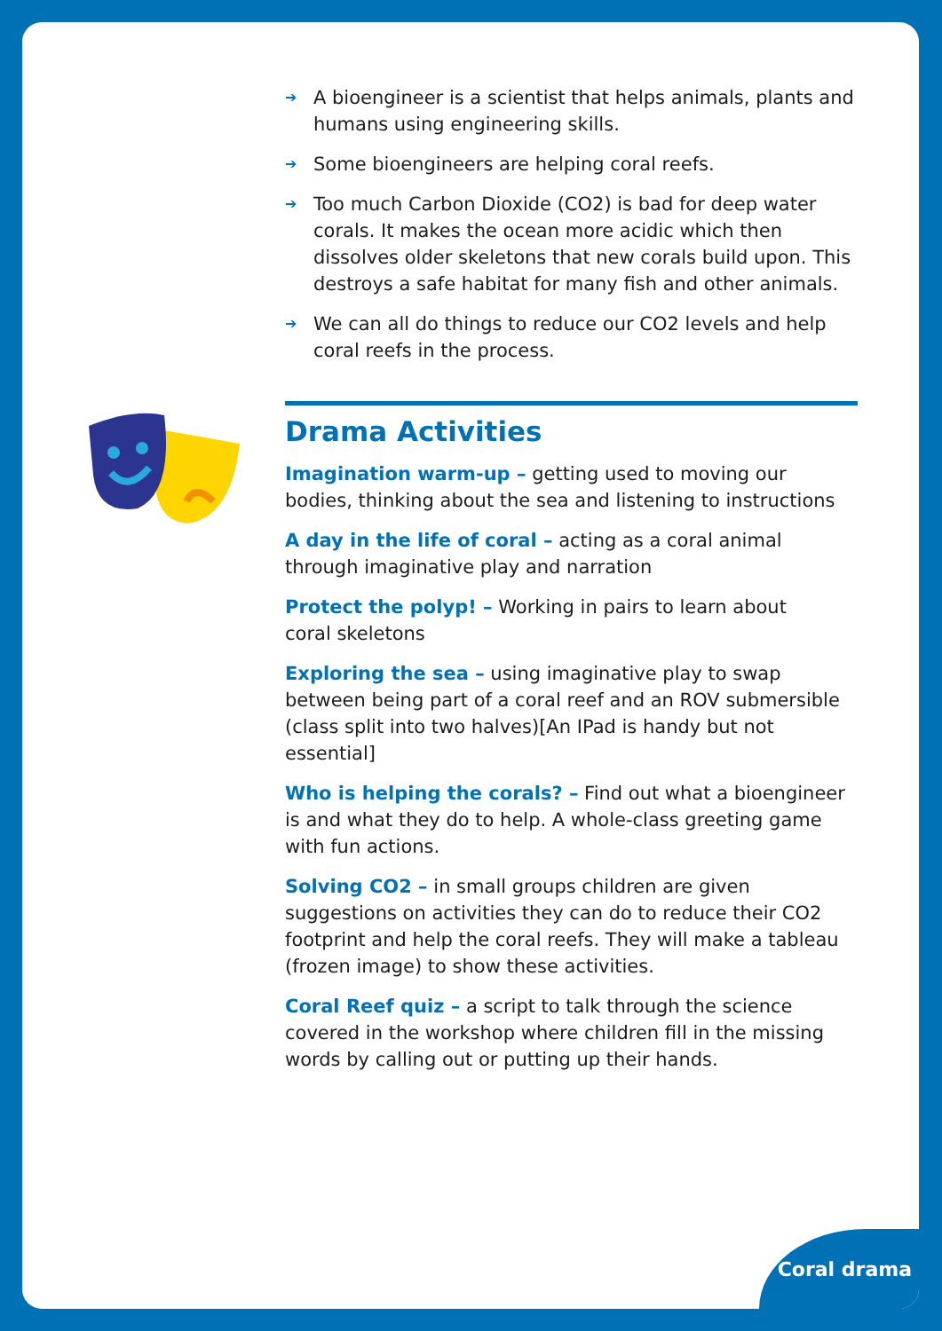➔ A bioengineer is a scientist that helps animals, plants and humans using engineering skills.
➔ Some bioengineers are helping coral reefs.
➔ Too much Carbon Dioxide (CO2) is bad for deep water corals. It makes the ocean more acidic which then dissolves older skeletons that new corals build upon. This destroys a safe habitat for many fish and other animals.
➔ We can all do things to reduce our CO2 levels and help coral reefs in the process.
Drama Activities
Imagination warm-up – getting used to moving our bodies, thinking about the sea and listening to instructions
A day in the life of coral – acting as a coral animal through imaginative play and narration
Protect the polyp! – Working in pairs to learn about
coral skeletons
Exploring the sea – using imaginative play to swap between being part of a coral reef and an ROV submersible (class split into two halves)[An IPad is handy but not essential]
Who is helping the corals? – Find out what a bioengineer is and what they do to help. A whole-class greeting game with fun actions.
Solving CO2 – in small groups children are given suggestions on activities they can do to reduce their CO2 footprint and help the coral reefs. They will make a tableau (frozen image) to show these activities.
Coral Reef quiz – a script to talk through the science covered in the workshop where children fill in the missing words by calling out or putting up their hands.
Coral drama